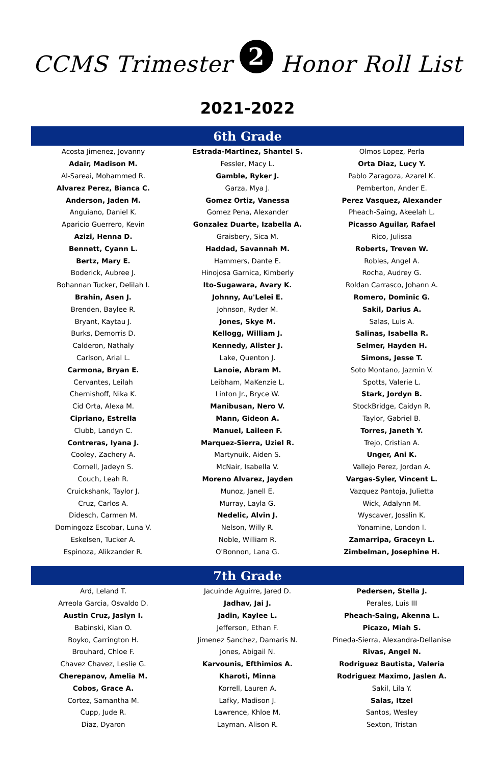CCMS Trimester 2 Honor Roll List
2021-2022
6th Grade
| Acosta Jimenez, Jovanny | Estrada-Martinez, Shantel S. | Olmos Lopez, Perla |
| Adair, Madison M. | Fessler, Macy L. | Orta Diaz, Lucy Y. |
| Al-Sareai, Mohammed R. | Gamble, Ryker J. | Pablo Zaragoza, Azarel K. |
| Alvarez Perez, Bianca C. | Garza, Mya J. | Pemberton, Ander E. |
| Anderson, Jaden M. | Gomez Ortiz, Vanessa | Perez Vasquez, Alexander |
| Anguiano, Daniel K. | Gomez Pena, Alexander | Pheach-Saing, Akeelah L. |
| Aparicio Guerrero, Kevin | Gonzalez Duarte, Izabella A. | Picasso Aguilar, Rafael |
| Azizi, Henna D. | Graisbery, Sica M. | Rico, Julissa |
| Bennett, Cyann L. | Haddad, Savannah M. | Roberts, Treven W. |
| Bertz, Mary E. | Hammers, Dante E. | Robles, Angel A. |
| Boderick, Aubree J. | Hinojosa Garnica, Kimberly | Rocha, Audrey G. |
| Bohannan Tucker, Delilah I. | Ito-Sugawara, Avary K. | Roldan Carrasco, Johann A. |
| Brahin, Asen J. | Johnny, Au'Lelei E. | Romero, Dominic G. |
| Brenden, Baylee R. | Johnson, Ryder M. | Sakil, Darius A. |
| Bryant, Kaytau J. | Jones, Skye M. | Salas, Luis A. |
| Burks, Demorris D. | Kellogg, William J. | Salinas, Isabella R. |
| Calderon, Nathaly | Kennedy, Alister J. | Selmer, Hayden H. |
| Carlson, Arial L. | Lake, Quenton J. | Simons, Jesse T. |
| Carmona, Bryan E. | Lanoie, Abram M. | Soto Montano, Jazmin V. |
| Cervantes, Leilah | Leibham, MaKenzie L. | Spotts, Valerie L. |
| Chernishoff, Nika K. | Linton Jr., Bryce W. | Stark, Jordyn B. |
| Cid Orta, Alexa M. | Manibusan, Nero V. | StockBridge, Caidyn R. |
| Cipriano, Estrella | Mann, Gideon A. | Taylor, Gabriel B. |
| Clubb, Landyn C. | Manuel, Laileen F. | Torres, Janeth Y. |
| Contreras, Iyana J. | Marquez-Sierra, Uziel R. | Trejo, Cristian A. |
| Cooley, Zachery A. | Martynuik, Aiden S. | Unger, Ani K. |
| Cornell, Jadeyn S. | McNair, Isabella V. | Vallejo Perez, Jordan A. |
| Couch, Leah R. | Moreno Alvarez, Jayden | Vargas-Syler, Vincent L. |
| Cruickshank, Taylor J. | Munoz, Janell E. | Vazquez Pantoja, Julietta |
| Cruz, Carlos A. | Murray, Layla G. | Wick, Adalynn M. |
| Didesch, Carmen M. | Nedelic, Alvin J. | Wyscaver, Josslin K. |
| Domingozz Escobar, Luna V. | Nelson, Willy R. | Yonamine, London I. |
| Eskelsen, Tucker A. | Noble, William R. | Zamarripa, Graceyn L. |
| Espinoza, Alikzander R. | O'Bonnon, Lana G. | Zimbelman, Josephine H. |
7th Grade
| Ard, Leland T. | Jacuinde Aguirre, Jared D. | Pedersen, Stella J. |
| Arreola Garcia, Osvaldo D. | Jadhav, Jai J. | Perales, Luis III |
| Austin Cruz, Jaslyn I. | Jadin, Kaylee L. | Pheach-Saing, Akenna L. |
| Babinski, Kian O. | Jefferson, Ethan F. | Picazo, Miah S. |
| Boyko, Carrington H. | Jimenez Sanchez, Damaris N. | Pineda-Sierra, Alexandra-Dellanise |
| Brouhard, Chloe F. | Jones, Abigail N. | Rivas, Angel N. |
| Chavez Chavez, Leslie G. | Karvounis, Efthimios A. | Rodriguez Bautista, Valeria |
| Cherepanov, Amelia M. | Kharoti, Minna | Rodriguez Maximo, Jaslen A. |
| Cobos, Grace A. | Korrell, Lauren A. | Sakil, Lila Y. |
| Cortez, Samantha M. | Lafky, Madison J. | Salas, Itzel |
| Cupp, Jude R. | Lawrence, Khloe M. | Santos, Wesley |
| Diaz, Dyaron | Layman, Alison R. | Sexton, Tristan |